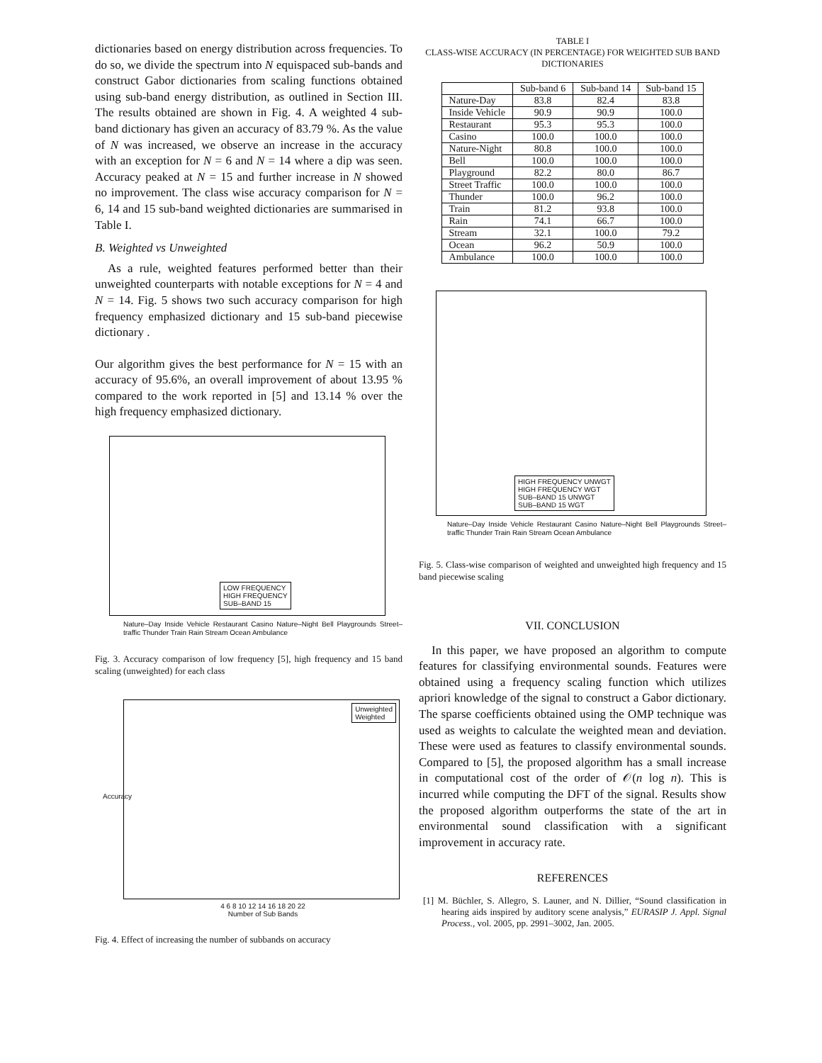dictionaries based on energy distribution across frequencies. To do so, we divide the spectrum into N equispaced sub-bands and construct Gabor dictionaries from scaling functions obtained using sub-band energy distribution, as outlined in Section III. The results obtained are shown in Fig. 4. A weighted 4 sub-band dictionary has given an accuracy of 83.79 %. As the value of N was increased, we observe an increase in the accuracy with an exception for N = 6 and N = 14 where a dip was seen. Accuracy peaked at N = 15 and further increase in N showed no improvement. The class wise accuracy comparison for N = 6, 14 and 15 sub-band weighted dictionaries are summarised in Table I.
B. Weighted vs Unweighted
As a rule, weighted features performed better than their unweighted counterparts with notable exceptions for N = 4 and N = 14. Fig. 5 shows two such accuracy comparison for high frequency emphasized dictionary and 15 sub-band piecewise dictionary .
Our algorithm gives the best performance for N = 15 with an accuracy of 95.6%, an overall improvement of about 13.95 % compared to the work reported in [5] and 13.14 % over the high frequency emphasized dictionary.
LOW FREQUENCY
HIGH FREQUENCY
SUB–BAND 15
Nature–Day Inside Vehicle Restaurant Casino Nature–Night Bell Playgrounds Street–traffic Thunder Train Rain Stream Ocean Ambulance
Fig. 3. Accuracy comparison of low frequency [5], high frequency and 15 band scaling (unweighted) for each class
Unweighted
Weighted
Accuracy
4 6 8 10 12 14 16 18 20 22
Number of Sub Bands
Fig. 4. Effect of increasing the number of subbands on accuracy
TABLE I
CLASS-WISE ACCURACY (IN PERCENTAGE) FOR WEIGHTED SUB BAND DICTIONARIES
| | Sub-band 6 | Sub-band 14 | Sub-band 15 |
| --- | --- | --- | --- |
| Nature-Day | 83.8 | 82.4 | 83.8 |
| Inside Vehicle | 90.9 | 90.9 | 100.0 |
| Restaurant | 95.3 | 95.3 | 100.0 |
| Casino | 100.0 | 100.0 | 100.0 |
| Nature-Night | 80.8 | 100.0 | 100.0 |
| Bell | 100.0 | 100.0 | 100.0 |
| Playground | 82.2 | 80.0 | 86.7 |
| Street Traffic | 100.0 | 100.0 | 100.0 |
| Thunder | 100.0 | 96.2 | 100.0 |
| Train | 81.2 | 93.8 | 100.0 |
| Rain | 74.1 | 66.7 | 100.0 |
| Stream | 32.1 | 100.0 | 79.2 |
| Ocean | 96.2 | 50.9 | 100.0 |
| Ambulance | 100.0 | 100.0 | 100.0 |
HIGH FREQUENCY UNWGT
HIGH FREQUENCY WGT
SUB–BAND 15 UNWGT
SUB–BAND 15 WGT
Nature–Day Inside Vehicle Restaurant Casino Nature–Night Bell Playgrounds Street–traffic Thunder Train Rain Stream Ocean Ambulance
Fig. 5. Class-wise comparison of weighted and unweighted high frequency and 15 band piecewise scaling
VII. CONCLUSION
In this paper, we have proposed an algorithm to compute features for classifying environmental sounds. Features were obtained using a frequency scaling function which utilizes apriori knowledge of the signal to construct a Gabor dictionary. The sparse coefficients obtained using the OMP technique was used as weights to calculate the weighted mean and deviation. These were used as features to classify environmental sounds. Compared to [5], the proposed algorithm has a small increase in computational cost of the order of 𝒪(n log n). This is incurred while computing the DFT of the signal. Results show the proposed algorithm outperforms the state of the art in environmental sound classification with a significant improvement in accuracy rate.
REFERENCES
[1] M. Büchler, S. Allegro, S. Launer, and N. Dillier, “Sound classification in hearing aids inspired by auditory scene analysis,” EURASIP J. Appl. Signal Process., vol. 2005, pp. 2991–3002, Jan. 2005.